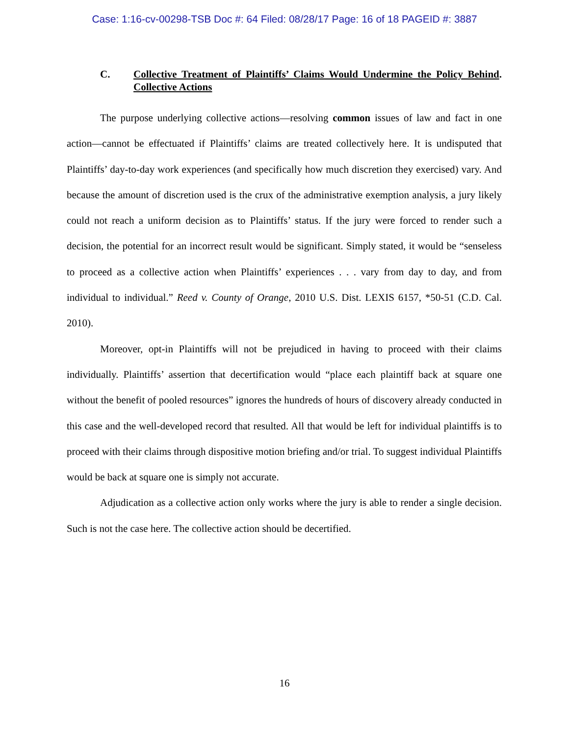Case: 1:16-cv-00298-TSB Doc #: 64 Filed: 08/28/17 Page: 16 of 18 PAGEID #: 3887
C. Collective Treatment of Plaintiffs’ Claims Would Undermine the Policy Behind Collective Actions.
The purpose underlying collective actions—resolving common issues of law and fact in one action—cannot be effectuated if Plaintiffs’ claims are treated collectively here. It is undisputed that Plaintiffs’ day-to-day work experiences (and specifically how much discretion they exercised) vary. And because the amount of discretion used is the crux of the administrative exemption analysis, a jury likely could not reach a uniform decision as to Plaintiffs’ status. If the jury were forced to render such a decision, the potential for an incorrect result would be significant. Simply stated, it would be “senseless to proceed as a collective action when Plaintiffs’ experiences . . . vary from day to day, and from individual to individual.” Reed v. County of Orange, 2010 U.S. Dist. LEXIS 6157, *50-51 (C.D. Cal. 2010).
Moreover, opt-in Plaintiffs will not be prejudiced in having to proceed with their claims individually. Plaintiffs’ assertion that decertification would “place each plaintiff back at square one without the benefit of pooled resources” ignores the hundreds of hours of discovery already conducted in this case and the well-developed record that resulted. All that would be left for individual plaintiffs is to proceed with their claims through dispositive motion briefing and/or trial. To suggest individual Plaintiffs would be back at square one is simply not accurate.
Adjudication as a collective action only works where the jury is able to render a single decision. Such is not the case here. The collective action should be decertified.
16